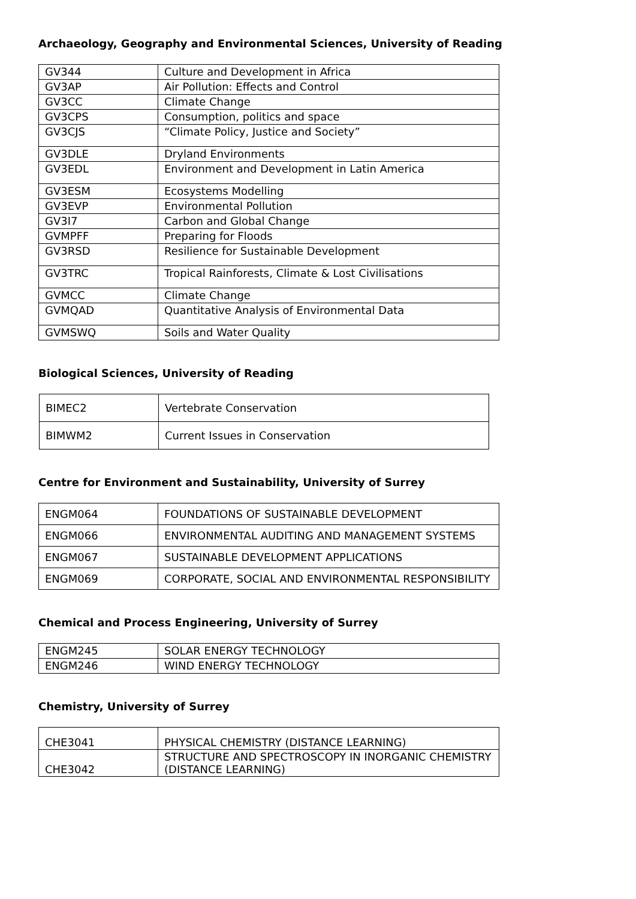Archaeology, Geography and Environmental Sciences, University of Reading
| GV344 | Culture and Development in Africa |
| GV3AP | Air Pollution: Effects and Control |
| GV3CC | Climate Change |
| GV3CPS | Consumption, politics and space |
| GV3CJS | “Climate Policy, Justice and Society” |
| GV3DLE | Dryland Environments |
| GV3EDL | Environment and Development in Latin America |
| GV3ESM | Ecosystems Modelling |
| GV3EVP | Environmental Pollution |
| GV3I7 | Carbon and Global Change |
| GVMPFF | Preparing for Floods |
| GV3RSD | Resilience for Sustainable Development |
| GV3TRC | Tropical Rainforests, Climate & Lost Civilisations |
| GVMCC | Climate Change |
| GVMQAD | Quantitative Analysis of Environmental Data |
| GVMSWQ | Soils and Water Quality |
Biological Sciences, University of Reading
| BIMEC2 | Vertebrate Conservation |
| BIMWM2 | Current Issues in Conservation |
Centre for Environment and Sustainability, University of Surrey
| ENGM064 | FOUNDATIONS OF SUSTAINABLE DEVELOPMENT |
| ENGM066 | ENVIRONMENTAL AUDITING AND MANAGEMENT SYSTEMS |
| ENGM067 | SUSTAINABLE DEVELOPMENT APPLICATIONS |
| ENGM069 | CORPORATE, SOCIAL AND ENVIRONMENTAL RESPONSIBILITY |
Chemical and Process Engineering, University of Surrey
| ENGM245 | SOLAR ENERGY TECHNOLOGY |
| ENGM246 | WIND ENERGY TECHNOLOGY |
Chemistry, University of Surrey
| CHE3041 | PHYSICAL CHEMISTRY (DISTANCE LEARNING) |
| CHE3042 | STRUCTURE AND SPECTROSCOPY IN INORGANIC CHEMISTRY (DISTANCE LEARNING) |